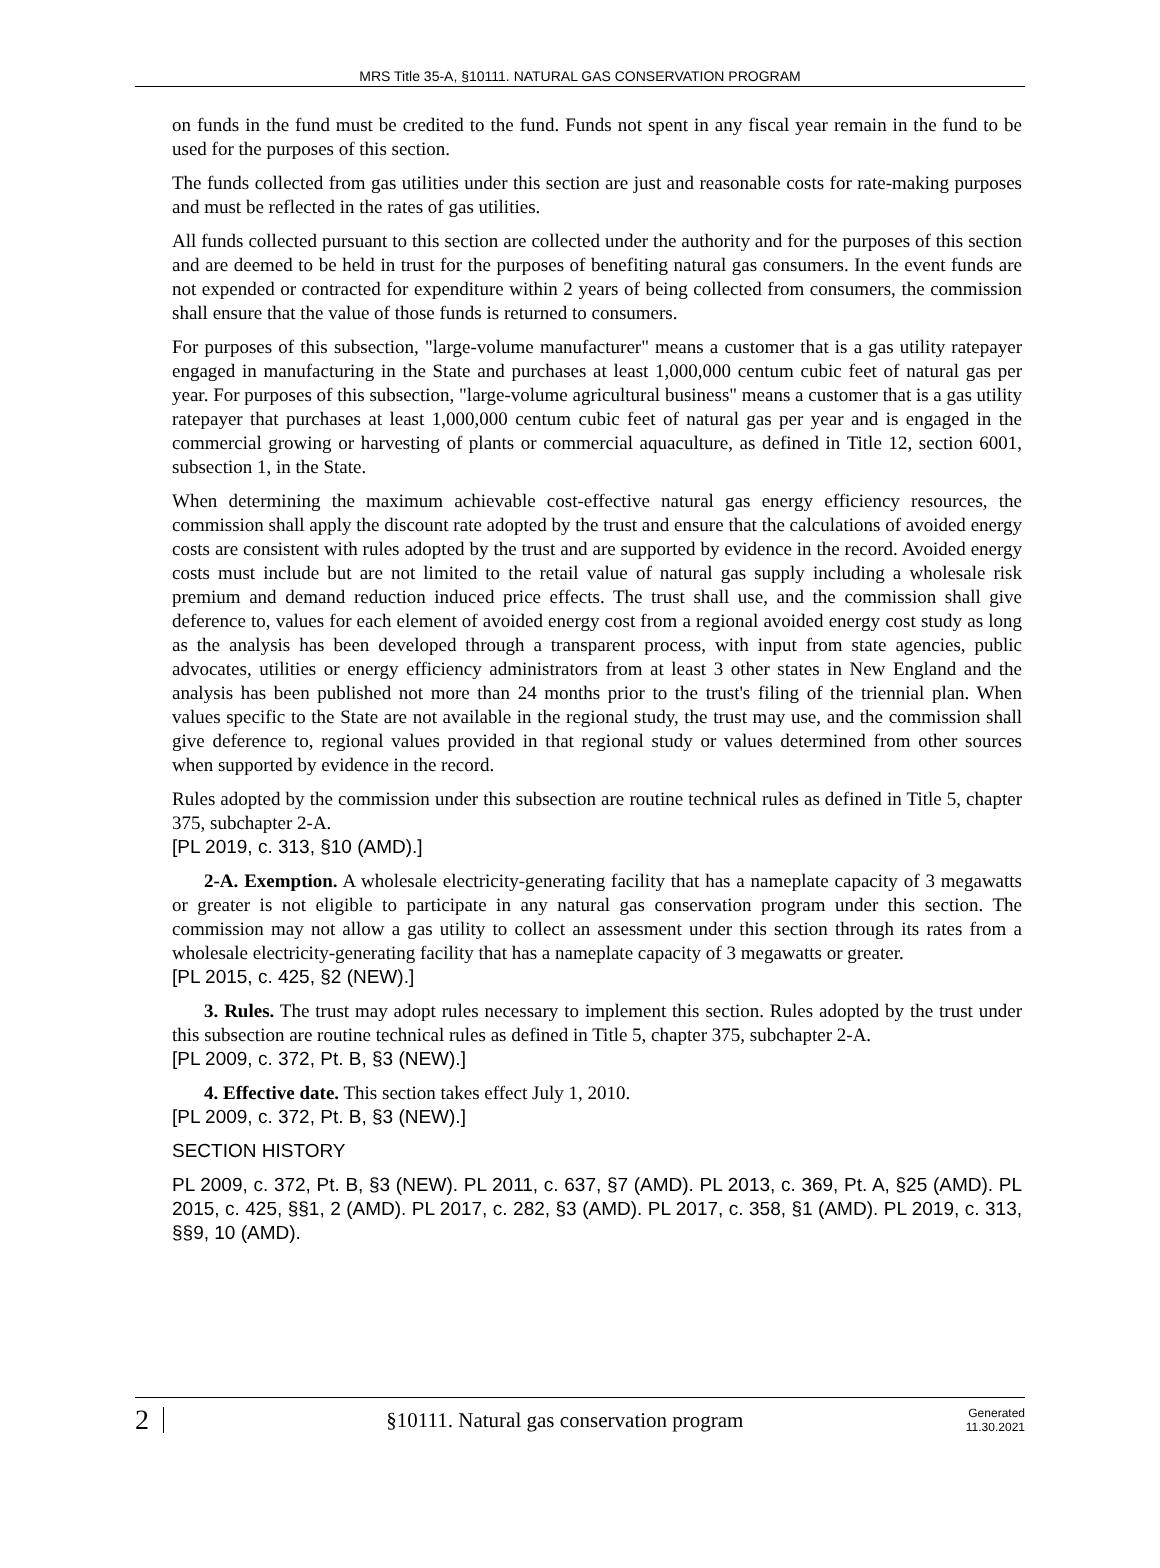MRS Title 35-A, §10111. NATURAL GAS CONSERVATION PROGRAM
on funds in the fund must be credited to the fund. Funds not spent in any fiscal year remain in the fund to be used for the purposes of this section.
The funds collected from gas utilities under this section are just and reasonable costs for rate-making purposes and must be reflected in the rates of gas utilities.
All funds collected pursuant to this section are collected under the authority and for the purposes of this section and are deemed to be held in trust for the purposes of benefiting natural gas consumers. In the event funds are not expended or contracted for expenditure within 2 years of being collected from consumers, the commission shall ensure that the value of those funds is returned to consumers.
For purposes of this subsection, "large-volume manufacturer" means a customer that is a gas utility ratepayer engaged in manufacturing in the State and purchases at least 1,000,000 centum cubic feet of natural gas per year. For purposes of this subsection, "large-volume agricultural business" means a customer that is a gas utility ratepayer that purchases at least 1,000,000 centum cubic feet of natural gas per year and is engaged in the commercial growing or harvesting of plants or commercial aquaculture, as defined in Title 12, section 6001, subsection 1, in the State.
When determining the maximum achievable cost-effective natural gas energy efficiency resources, the commission shall apply the discount rate adopted by the trust and ensure that the calculations of avoided energy costs are consistent with rules adopted by the trust and are supported by evidence in the record. Avoided energy costs must include but are not limited to the retail value of natural gas supply including a wholesale risk premium and demand reduction induced price effects. The trust shall use, and the commission shall give deference to, values for each element of avoided energy cost from a regional avoided energy cost study as long as the analysis has been developed through a transparent process, with input from state agencies, public advocates, utilities or energy efficiency administrators from at least 3 other states in New England and the analysis has been published not more than 24 months prior to the trust's filing of the triennial plan. When values specific to the State are not available in the regional study, the trust may use, and the commission shall give deference to, regional values provided in that regional study or values determined from other sources when supported by evidence in the record.
Rules adopted by the commission under this subsection are routine technical rules as defined in Title 5, chapter 375, subchapter 2-A.
[PL 2019, c. 313, §10 (AMD).]
2-A. Exemption. A wholesale electricity-generating facility that has a nameplate capacity of 3 megawatts or greater is not eligible to participate in any natural gas conservation program under this section. The commission may not allow a gas utility to collect an assessment under this section through its rates from a wholesale electricity-generating facility that has a nameplate capacity of 3 megawatts or greater.
[PL 2015, c. 425, §2 (NEW).]
3. Rules. The trust may adopt rules necessary to implement this section. Rules adopted by the trust under this subsection are routine technical rules as defined in Title 5, chapter 375, subchapter 2-A.
[PL 2009, c. 372, Pt. B, §3 (NEW).]
4. Effective date. This section takes effect July 1, 2010.
[PL 2009, c. 372, Pt. B, §3 (NEW).]
SECTION HISTORY
PL 2009, c. 372, Pt. B, §3 (NEW). PL 2011, c. 637, §7 (AMD). PL 2013, c. 369, Pt. A, §25 (AMD). PL 2015, c. 425, §§1, 2 (AMD). PL 2017, c. 282, §3 (AMD). PL 2017, c. 358, §1 (AMD). PL 2019, c. 313, §§9, 10 (AMD).
2 §10111. Natural gas conservation program Generated
11.30.2021